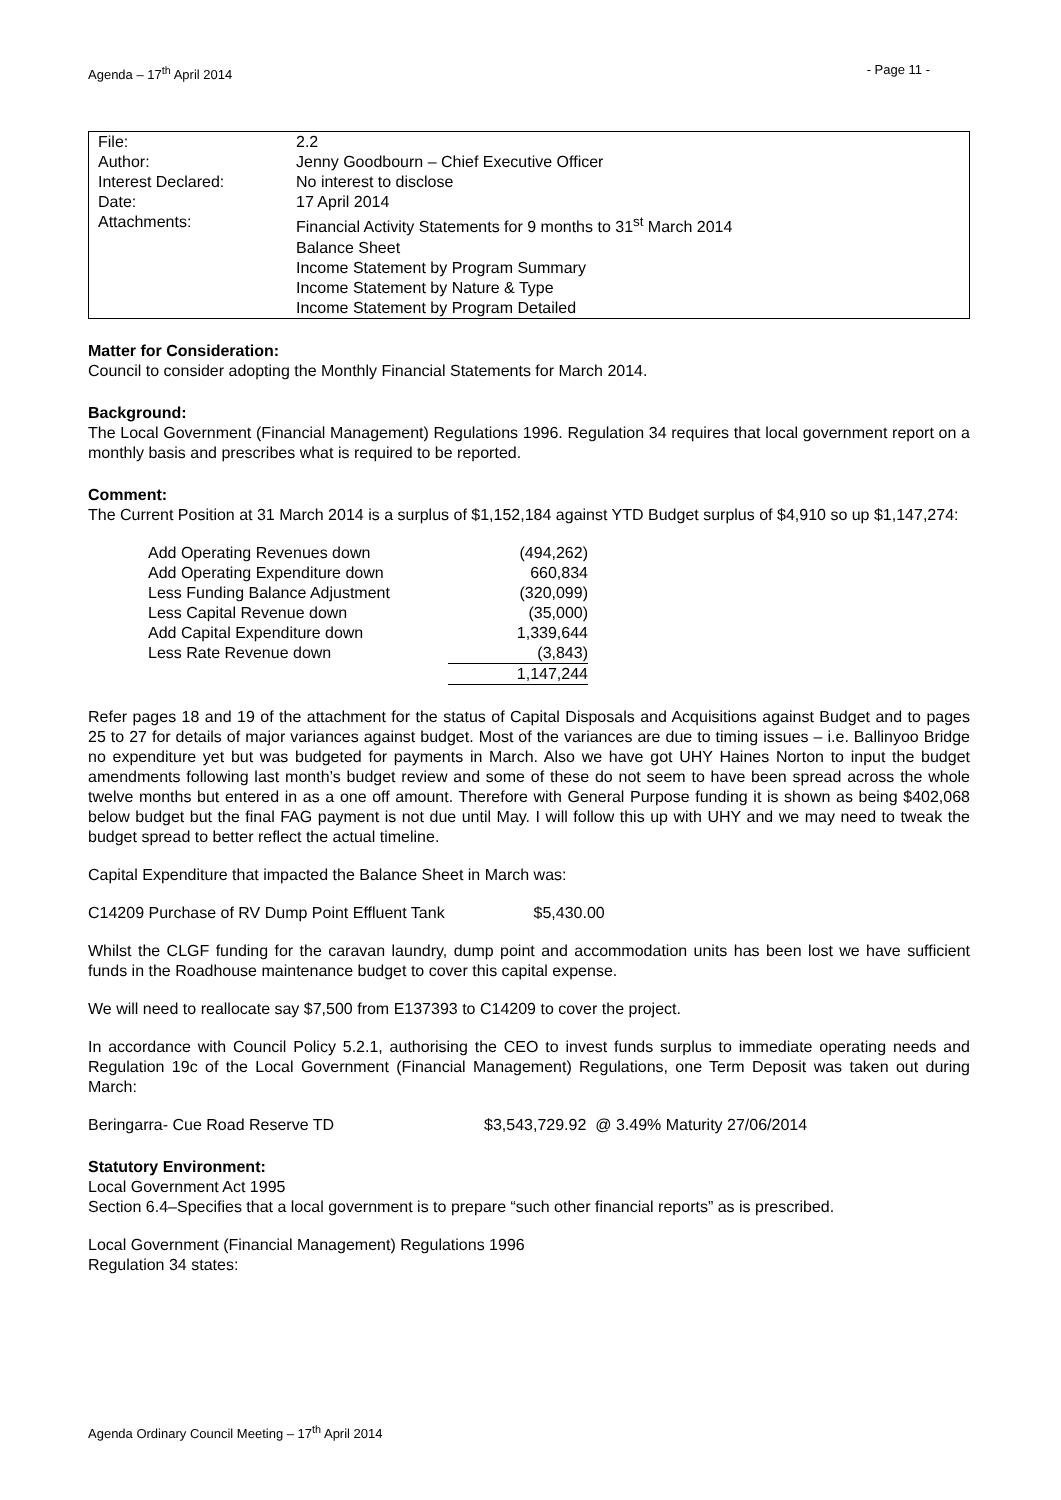Agenda – 17<sup>th</sup> April 2014 - Page 11 -
| File: | 2.2 |
| Author: | Jenny Goodbourn – Chief Executive Officer |
| Interest Declared: | No interest to disclose |
| Date: | 17 April 2014 |
| Attachments: | Financial Activity Statements for 9 months to 31<sup>st</sup> March 2014 Balance Sheet Income Statement by Program Summary Income Statement by Nature & Type Income Statement by Program Detailed |
Matter for Consideration:
Council to consider adopting the Monthly Financial Statements for March 2014.
Background:
The Local Government (Financial Management) Regulations 1996. Regulation 34 requires that local government report on a monthly basis and prescribes what is required to be reported.
Comment:
The Current Position at 31 March 2014 is a surplus of $1,152,184 against YTD Budget surplus of $4,910 so up $1,147,274:
| Add Operating Revenues down | (494,262) |
| Add Operating Expenditure down | 660,834 |
| Less Funding Balance Adjustment | (320,099) |
| Less Capital Revenue down | (35,000) |
| Add Capital Expenditure down | 1,339,644 |
| Less Rate Revenue down | (3,843) |
| | 1,147,244 |
Refer pages 18 and 19 of the attachment for the status of Capital Disposals and Acquisitions against Budget and to pages 25 to 27 for details of major variances against budget. Most of the variances are due to timing issues – i.e. Ballinyoo Bridge no expenditure yet but was budgeted for payments in March. Also we have got UHY Haines Norton to input the budget amendments following last month’s budget review and some of these do not seem to have been spread across the whole twelve months but entered in as a one off amount. Therefore with General Purpose funding it is shown as being $402,068 below budget but the final FAG payment is not due until May. I will follow this up with UHY and we may need to tweak the budget spread to better reflect the actual timeline.
Capital Expenditure that impacted the Balance Sheet in March was:
C14209 Purchase of RV Dump Point Effluent Tank $5,430.00
Whilst the CLGF funding for the caravan laundry, dump point and accommodation units has been lost we have sufficient funds in the Roadhouse maintenance budget to cover this capital expense.
We will need to reallocate say $7,500 from E137393 to C14209 to cover the project.
In accordance with Council Policy 5.2.1, authorising the CEO to invest funds surplus to immediate operating needs and Regulation 19c of the Local Government (Financial Management) Regulations, one Term Deposit was taken out during March:
Beringarra- Cue Road Reserve TD $3,543,729.92 @ 3.49% Maturity 27/06/2014
Statutory Environment:
Local Government Act 1995
Section 6.4–Specifies that a local government is to prepare “such other financial reports” as is prescribed.
Local Government (Financial Management) Regulations 1996
Regulation 34 states:
Agenda Ordinary Council Meeting – 17<sup>th</sup> April 2014